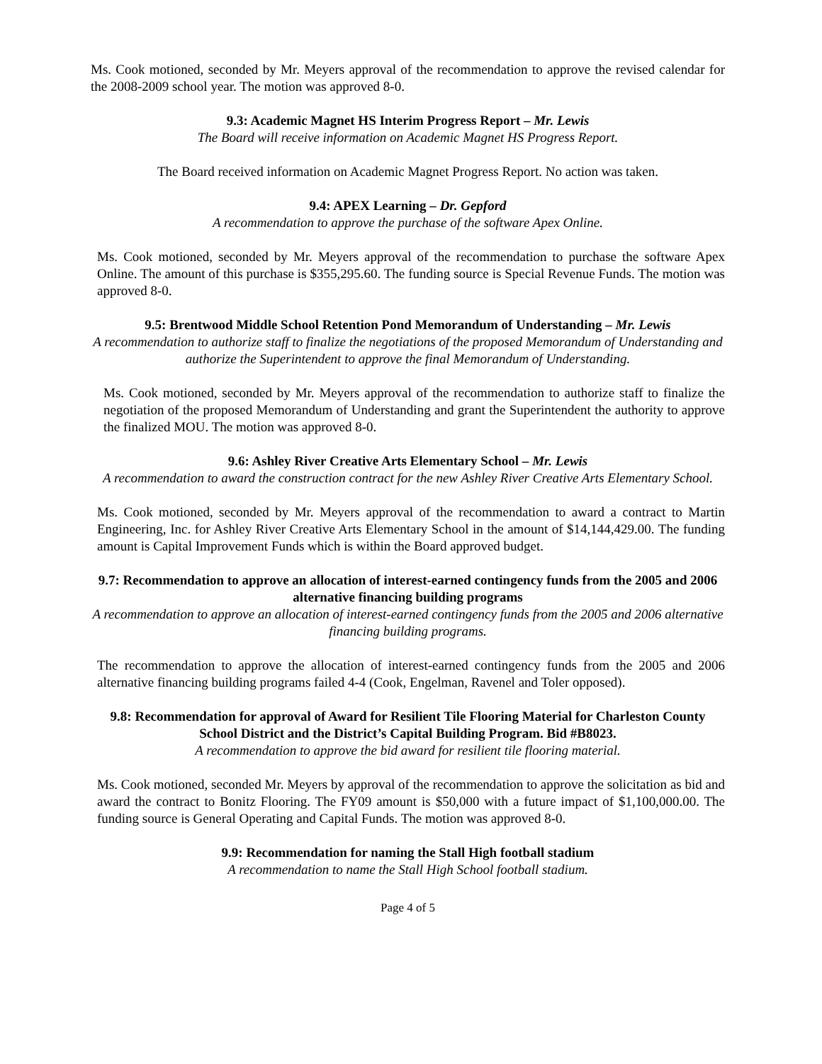Ms. Cook motioned, seconded by Mr. Meyers approval of the recommendation to approve the revised calendar for the 2008-2009 school year. The motion was approved 8-0.
9.3: Academic Magnet HS Interim Progress Report – Mr. Lewis
The Board will receive information on Academic Magnet HS Progress Report.
The Board received information on Academic Magnet Progress Report. No action was taken.
9.4: APEX Learning – Dr. Gepford
A recommendation to approve the purchase of the software Apex Online.
Ms. Cook motioned, seconded by Mr. Meyers approval of the recommendation to purchase the software Apex Online. The amount of this purchase is $355,295.60. The funding source is Special Revenue Funds. The motion was approved 8-0.
9.5: Brentwood Middle School Retention Pond Memorandum of Understanding – Mr. Lewis
A recommendation to authorize staff to finalize the negotiations of the proposed Memorandum of Understanding and authorize the Superintendent to approve the final Memorandum of Understanding.
Ms. Cook motioned, seconded by Mr. Meyers approval of the recommendation to authorize staff to finalize the negotiation of the proposed Memorandum of Understanding and grant the Superintendent the authority to approve the finalized MOU. The motion was approved 8-0.
9.6: Ashley River Creative Arts Elementary School – Mr. Lewis
A recommendation to award the construction contract for the new Ashley River Creative Arts Elementary School.
Ms. Cook motioned, seconded by Mr. Meyers approval of the recommendation to award a contract to Martin Engineering, Inc. for Ashley River Creative Arts Elementary School in the amount of $14,144,429.00. The funding amount is Capital Improvement Funds which is within the Board approved budget.
9.7: Recommendation to approve an allocation of interest-earned contingency funds from the 2005 and 2006 alternative financing building programs
A recommendation to approve an allocation of interest-earned contingency funds from the 2005 and 2006 alternative financing building programs.
The recommendation to approve the allocation of interest-earned contingency funds from the 2005 and 2006 alternative financing building programs failed 4-4 (Cook, Engelman, Ravenel and Toler opposed).
9.8: Recommendation for approval of Award for Resilient Tile Flooring Material for Charleston County School District and the District’s Capital Building Program. Bid #B8023.
A recommendation to approve the bid award for resilient tile flooring material.
Ms. Cook motioned, seconded Mr. Meyers by approval of the recommendation to approve the solicitation as bid and award the contract to Bonitz Flooring. The FY09 amount is $50,000 with a future impact of $1,100,000.00. The funding source is General Operating and Capital Funds. The motion was approved 8-0.
9.9: Recommendation for naming the Stall High football stadium
A recommendation to name the Stall High School football stadium.
Page 4 of 5